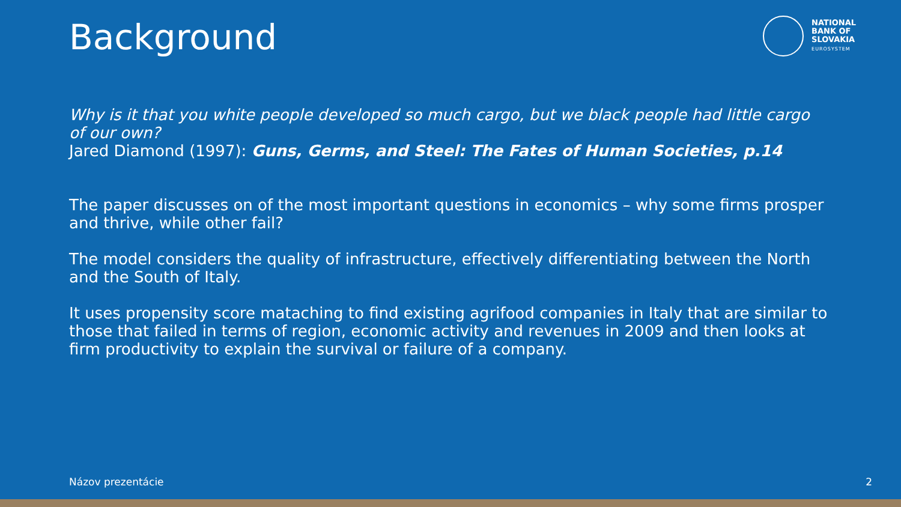Background
NATIONAL
BANK OF
SLOVAKIA
EUROSYSTEM
Why is it that you white people developed so much cargo, but we black people had little cargo of our own?
Jared Diamond (1997): Guns, Germs, and Steel: The Fates of Human Societies, p.14
The paper discusses on of the most important questions in economics – why some firms prosper and thrive, while other fail?
The model considers the quality of infrastructure, effectively differentiating between the North and the South of Italy.
It uses propensity score mataching to find existing agrifood companies in Italy that are similar to those that failed in terms of region, economic activity and revenues in 2009 and then looks at firm productivity to explain the survival or failure of a company.
Názov prezentácie 2